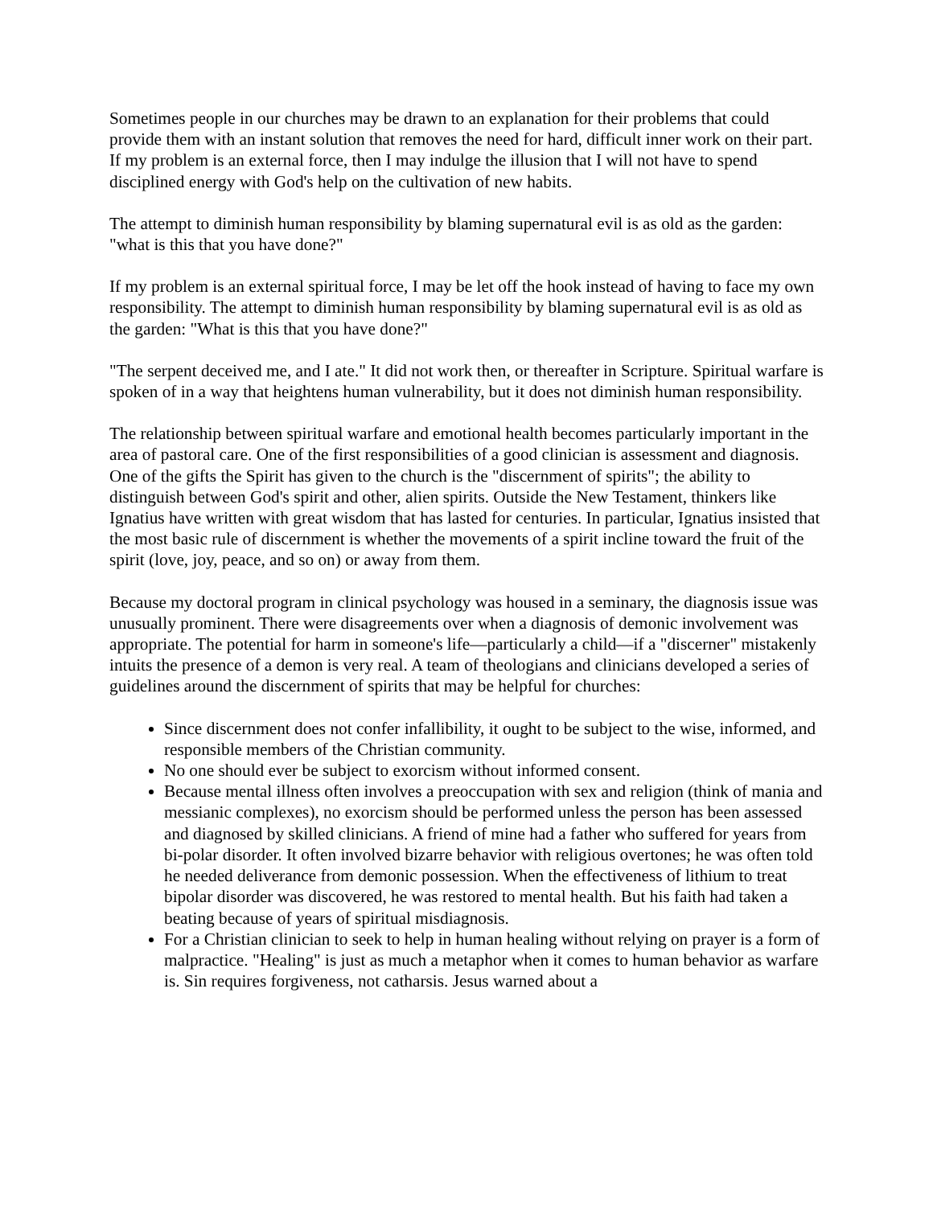Sometimes people in our churches may be drawn to an explanation for their problems that could provide them with an instant solution that removes the need for hard, difficult inner work on their part. If my problem is an external force, then I may indulge the illusion that I will not have to spend disciplined energy with God's help on the cultivation of new habits.
The attempt to diminish human responsibility by blaming supernatural evil is as old as the garden: "what is this that you have done?"
If my problem is an external spiritual force, I may be let off the hook instead of having to face my own responsibility. The attempt to diminish human responsibility by blaming supernatural evil is as old as the garden: "What is this that you have done?"
"The serpent deceived me, and I ate." It did not work then, or thereafter in Scripture. Spiritual warfare is spoken of in a way that heightens human vulnerability, but it does not diminish human responsibility.
The relationship between spiritual warfare and emotional health becomes particularly important in the area of pastoral care. One of the first responsibilities of a good clinician is assessment and diagnosis. One of the gifts the Spirit has given to the church is the "discernment of spirits"; the ability to distinguish between God's spirit and other, alien spirits. Outside the New Testament, thinkers like Ignatius have written with great wisdom that has lasted for centuries. In particular, Ignatius insisted that the most basic rule of discernment is whether the movements of a spirit incline toward the fruit of the spirit (love, joy, peace, and so on) or away from them.
Because my doctoral program in clinical psychology was housed in a seminary, the diagnosis issue was unusually prominent. There were disagreements over when a diagnosis of demonic involvement was appropriate. The potential for harm in someone's life—particularly a child—if a "discerner" mistakenly intuits the presence of a demon is very real. A team of theologians and clinicians developed a series of guidelines around the discernment of spirits that may be helpful for churches:
Since discernment does not confer infallibility, it ought to be subject to the wise, informed, and responsible members of the Christian community.
No one should ever be subject to exorcism without informed consent.
Because mental illness often involves a preoccupation with sex and religion (think of mania and messianic complexes), no exorcism should be performed unless the person has been assessed and diagnosed by skilled clinicians. A friend of mine had a father who suffered for years from bi-polar disorder. It often involved bizarre behavior with religious overtones; he was often told he needed deliverance from demonic possession. When the effectiveness of lithium to treat bipolar disorder was discovered, he was restored to mental health. But his faith had taken a beating because of years of spiritual misdiagnosis.
For a Christian clinician to seek to help in human healing without relying on prayer is a form of malpractice. "Healing" is just as much a metaphor when it comes to human behavior as warfare is. Sin requires forgiveness, not catharsis. Jesus warned about a